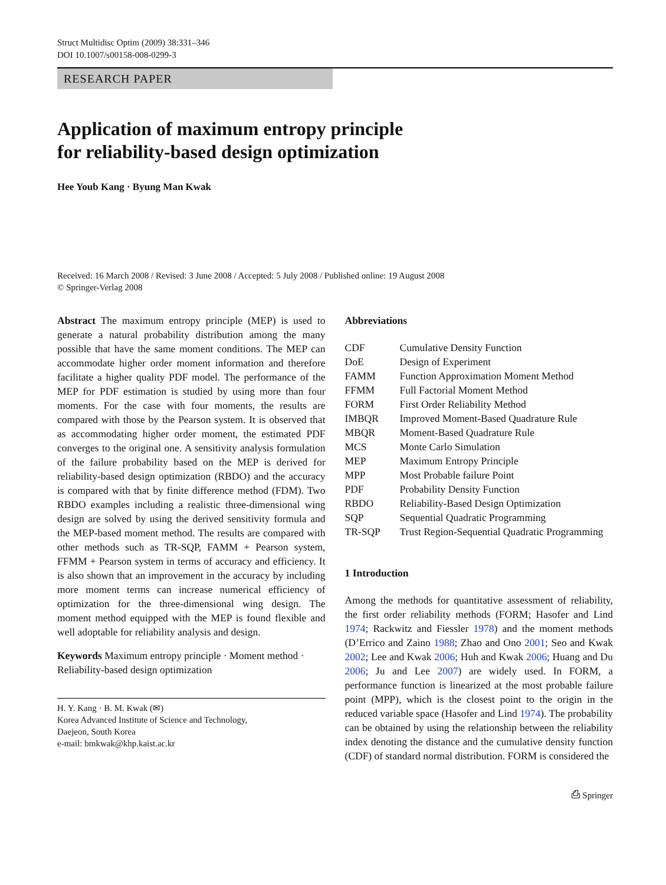Struct Multidisc Optim (2009) 38:331–346
DOI 10.1007/s00158-008-0299-3
RESEARCH PAPER
Application of maximum entropy principle
for reliability-based design optimization
Hee Youb Kang · Byung Man Kwak
Received: 16 March 2008 / Revised: 3 June 2008 / Accepted: 5 July 2008 / Published online: 19 August 2008
© Springer-Verlag 2008
Abstract The maximum entropy principle (MEP) is used to generate a natural probability distribution among the many possible that have the same moment conditions. The MEP can accommodate higher order moment information and therefore facilitate a higher quality PDF model. The performance of the MEP for PDF estimation is studied by using more than four moments. For the case with four moments, the results are compared with those by the Pearson system. It is observed that as accommodating higher order moment, the estimated PDF converges to the original one. A sensitivity analysis formulation of the failure probability based on the MEP is derived for reliability-based design optimization (RBDO) and the accuracy is compared with that by finite difference method (FDM). Two RBDO examples including a realistic three-dimensional wing design are solved by using the derived sensitivity formula and the MEP-based moment method. The results are compared with other methods such as TR-SQP, FAMM + Pearson system, FFMM + Pearson system in terms of accuracy and efficiency. It is also shown that an improvement in the accuracy by including more moment terms can increase numerical efficiency of optimization for the three-dimensional wing design. The moment method equipped with the MEP is found flexible and well adoptable for reliability analysis and design.
Keywords Maximum entropy principle · Moment method · Reliability-based design optimization
H. Y. Kang · B. M. Kwak (✉)
Korea Advanced Institute of Science and Technology,
Daejeon, South Korea
e-mail: bmkwak@khp.kaist.ac.kr
Abbreviations
| CDF | Cumulative Density Function |
| DoE | Design of Experiment |
| FAMM | Function Approximation Moment Method |
| FFMM | Full Factorial Moment Method |
| FORM | First Order Reliability Method |
| IMBQR | Improved Moment-Based Quadrature Rule |
| MBQR | Moment-Based Quadrature Rule |
| MCS | Monte Carlo Simulation |
| MEP | Maximum Entropy Principle |
| MPP | Most Probable failure Point |
| PDF | Probability Density Function |
| RBDO | Reliability-Based Design Optimization |
| SQP | Sequential Quadratic Programming |
| TR-SQP | Trust Region-Sequential Quadratic Programming |
1 Introduction
Among the methods for quantitative assessment of reliability, the first order reliability methods (FORM; Hasofer and Lind 1974; Rackwitz and Fiessler 1978) and the moment methods (D’Errico and Zaino 1988; Zhao and Ono 2001; Seo and Kwak 2002; Lee and Kwak 2006; Huh and Kwak 2006; Huang and Du 2006; Ju and Lee 2007) are widely used. In FORM, a performance function is linearized at the most probable failure point (MPP), which is the closest point to the origin in the reduced variable space (Hasofer and Lind 1974). The probability can be obtained by using the relationship between the reliability index denoting the distance and the cumulative density function (CDF) of standard normal distribution. FORM is considered the
⎙ Springer